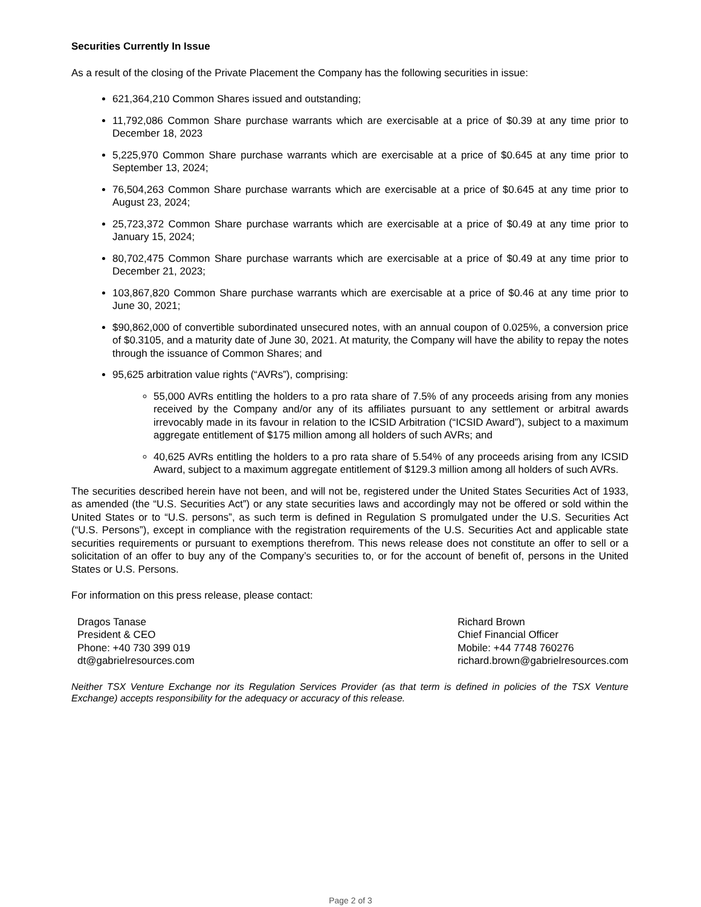Securities Currently In Issue
As a result of the closing of the Private Placement the Company has the following securities in issue:
621,364,210 Common Shares issued and outstanding;
11,792,086 Common Share purchase warrants which are exercisable at a price of $0.39 at any time prior to December 18, 2023
5,225,970 Common Share purchase warrants which are exercisable at a price of $0.645 at any time prior to September 13, 2024;
76,504,263 Common Share purchase warrants which are exercisable at a price of $0.645 at any time prior to August 23, 2024;
25,723,372 Common Share purchase warrants which are exercisable at a price of $0.49 at any time prior to January 15, 2024;
80,702,475 Common Share purchase warrants which are exercisable at a price of $0.49 at any time prior to December 21, 2023;
103,867,820 Common Share purchase warrants which are exercisable at a price of $0.46 at any time prior to June 30, 2021;
$90,862,000 of convertible subordinated unsecured notes, with an annual coupon of 0.025%, a conversion price of $0.3105, and a maturity date of June 30, 2021. At maturity, the Company will have the ability to repay the notes through the issuance of Common Shares; and
95,625 arbitration value rights (“AVRs”), comprising:
55,000 AVRs entitling the holders to a pro rata share of 7.5% of any proceeds arising from any monies received by the Company and/or any of its affiliates pursuant to any settlement or arbitral awards irrevocably made in its favour in relation to the ICSID Arbitration (“ICSID Award”), subject to a maximum aggregate entitlement of $175 million among all holders of such AVRs; and
40,625 AVRs entitling the holders to a pro rata share of 5.54% of any proceeds arising from any ICSID Award, subject to a maximum aggregate entitlement of $129.3 million among all holders of such AVRs.
The securities described herein have not been, and will not be, registered under the United States Securities Act of 1933, as amended (the “U.S. Securities Act”) or any state securities laws and accordingly may not be offered or sold within the United States or to “U.S. persons”, as such term is defined in Regulation S promulgated under the U.S. Securities Act (“U.S. Persons”), except in compliance with the registration requirements of the U.S. Securities Act and applicable state securities requirements or pursuant to exemptions therefrom. This news release does not constitute an offer to sell or a solicitation of an offer to buy any of the Company’s securities to, or for the account of benefit of, persons in the United States or U.S. Persons.
For information on this press release, please contact:
Dragos Tanase
President & CEO
Phone: +40 730 399 019
dt@gabrielresources.com
Richard Brown
Chief Financial Officer
Mobile: +44 7748 760276
richard.brown@gabrielresources.com
Neither TSX Venture Exchange nor its Regulation Services Provider (as that term is defined in policies of the TSX Venture Exchange) accepts responsibility for the adequacy or accuracy of this release.
Page 2 of 3